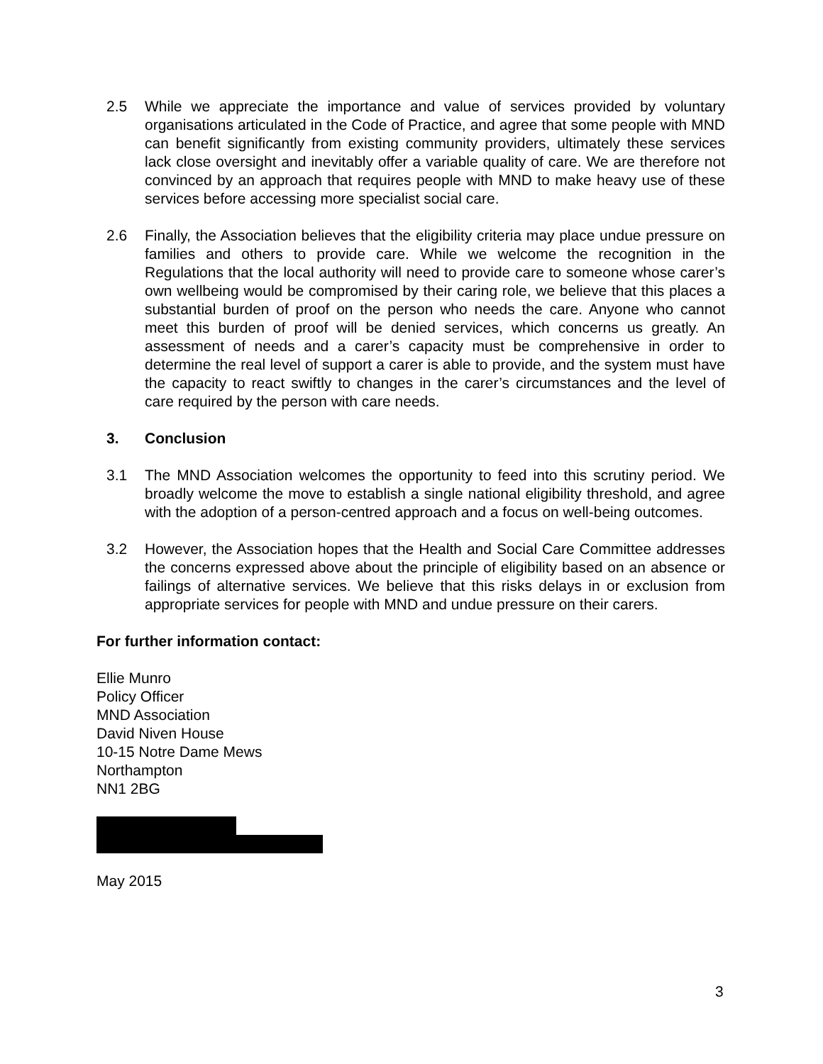2.5 While we appreciate the importance and value of services provided by voluntary organisations articulated in the Code of Practice, and agree that some people with MND can benefit significantly from existing community providers, ultimately these services lack close oversight and inevitably offer a variable quality of care. We are therefore not convinced by an approach that requires people with MND to make heavy use of these services before accessing more specialist social care.
2.6 Finally, the Association believes that the eligibility criteria may place undue pressure on families and others to provide care. While we welcome the recognition in the Regulations that the local authority will need to provide care to someone whose carer’s own wellbeing would be compromised by their caring role, we believe that this places a substantial burden of proof on the person who needs the care. Anyone who cannot meet this burden of proof will be denied services, which concerns us greatly. An assessment of needs and a carer’s capacity must be comprehensive in order to determine the real level of support a carer is able to provide, and the system must have the capacity to react swiftly to changes in the carer’s circumstances and the level of care required by the person with care needs.
3. Conclusion
3.1 The MND Association welcomes the opportunity to feed into this scrutiny period. We broadly welcome the move to establish a single national eligibility threshold, and agree with the adoption of a person-centred approach and a focus on well-being outcomes.
3.2 However, the Association hopes that the Health and Social Care Committee addresses the concerns expressed above about the principle of eligibility based on an absence or failings of alternative services. We believe that this risks delays in or exclusion from appropriate services for people with MND and undue pressure on their carers.
For further information contact:
Ellie Munro
Policy Officer
MND Association
David Niven House
10-15 Notre Dame Mews
Northampton
NN1 2BG
May 2015
3